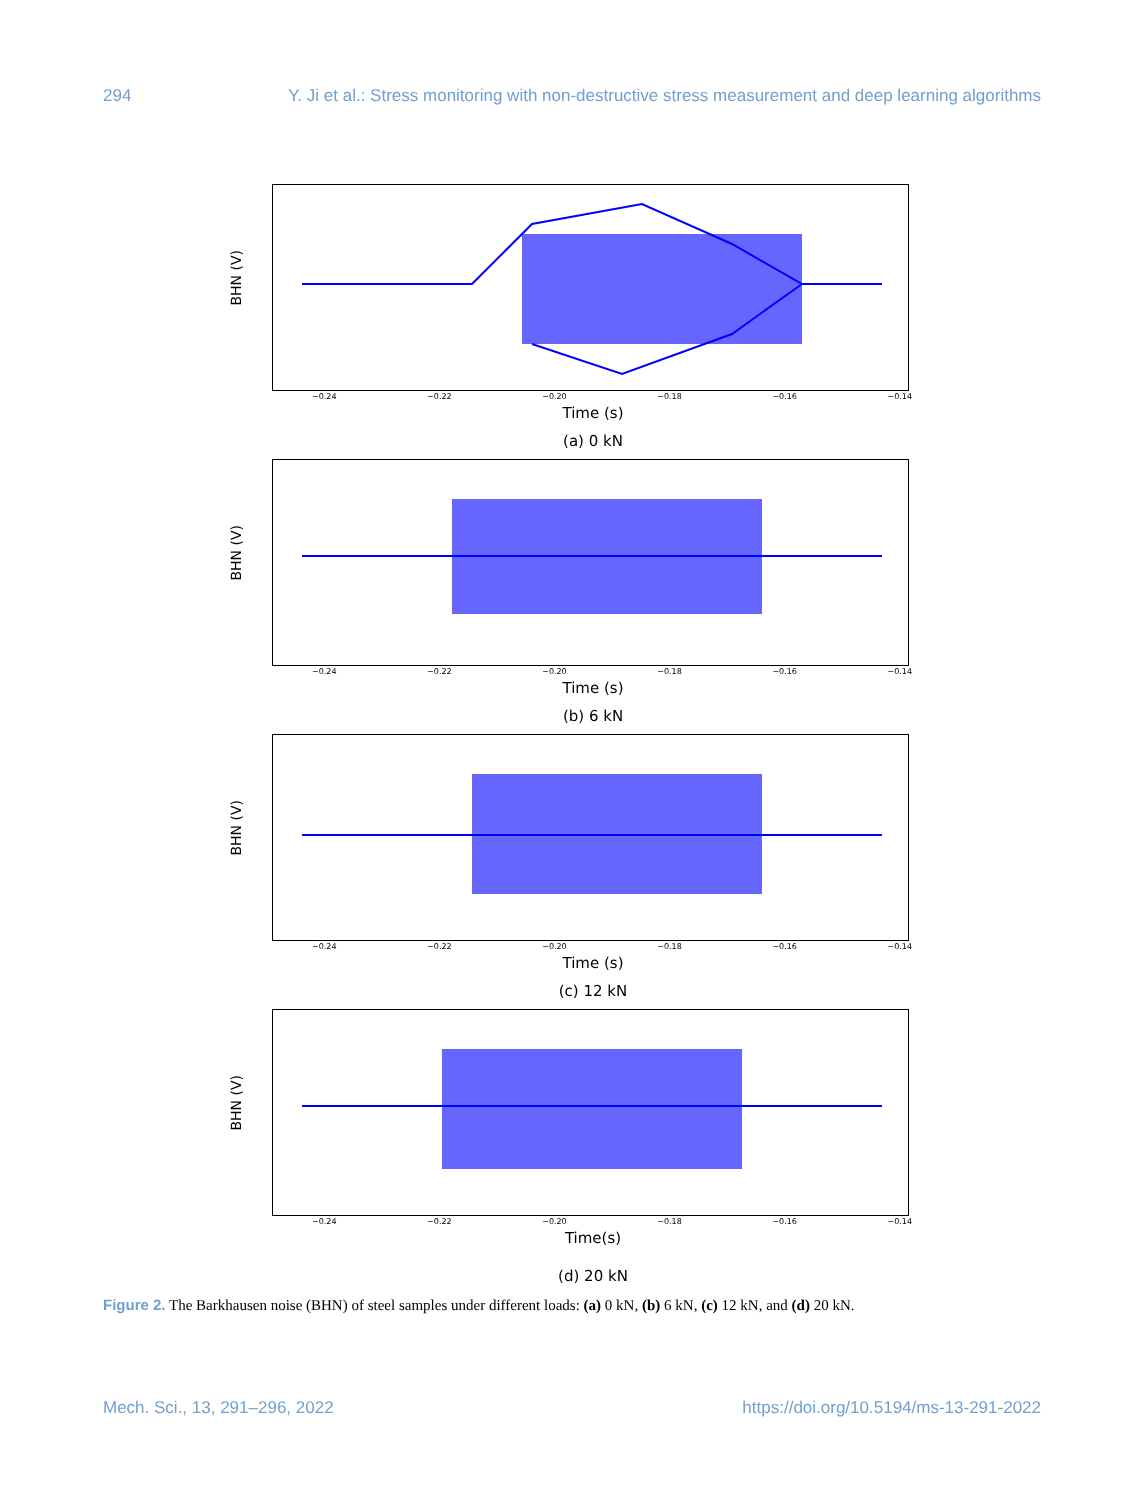294 Y. Ji et al.: Stress monitoring with non-destructive stress measurement and deep learning algorithms
BHN (V)
−0.24 −0.22 −0.20 −0.18 −0.16 −0.14
Time (s)
(a) 0 kN
BHN (V)
−0.24 −0.22 −0.20 −0.18 −0.16 −0.14
Time (s)
(b) 6 kN
BHN (V)
−0.24 −0.22 −0.20 −0.18 −0.16 −0.14
Time (s)
(c) 12 kN
BHN (V)
−0.24 −0.22 −0.20 −0.18 −0.16 −0.14
Time(s)
(d) 20 kN
Figure 2. The Barkhausen noise (BHN) of steel samples under different loads: (a) 0 kN, (b) 6 kN, (c) 12 kN, and (d) 20 kN.
Mech. Sci., 13, 291–296, 2022 https://doi.org/10.5194/ms-13-291-2022